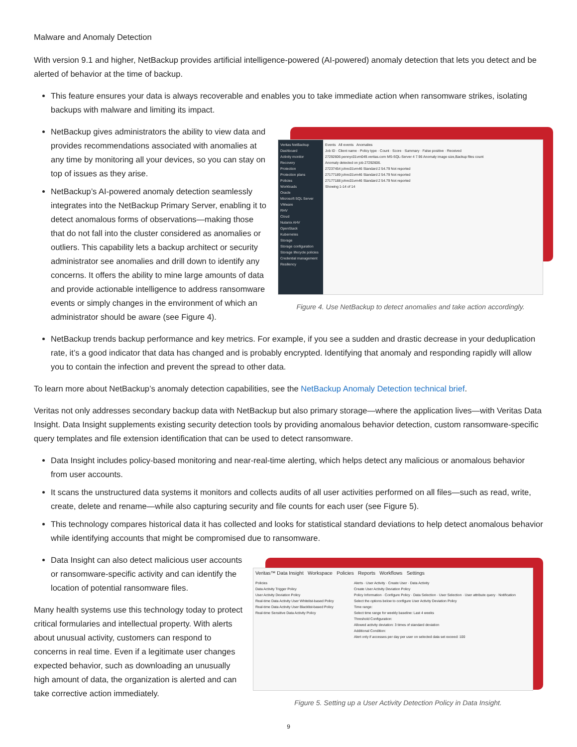Malware and Anomaly Detection
With version 9.1 and higher, NetBackup provides artificial intelligence-powered (AI-powered) anomaly detection that lets you detect and be alerted of behavior at the time of backup.
This feature ensures your data is always recoverable and enables you to take immediate action when ransomware strikes, isolating backups with malware and limiting its impact.
NetBackup gives administrators the ability to view data and provides recommendations associated with anomalies at any time by monitoring all your devices, so you can stay on top of issues as they arise.
NetBackup’s AI-powered anomaly detection seamlessly integrates into the NetBackup Primary Server, enabling it to detect anomalous forms of observations—making those that do not fall into the cluster considered as anomalies or outliers. This capability lets a backup architect or security administrator see anomalies and drill down to identify any concerns. It offers the ability to mine large amounts of data and provide actionable intelligence to address ransomware events or simply changes in the environment of which an administrator should be aware (see Figure 4).
Veritas NetBackup
Dashboard
Activity monitor
Recovery
Protection
Protection plans
Policies
Workloads
Oracle
Microsoft SQL Server
VMware
RHV
Cloud
Nutanix AHV
OpenStack
Kubernetes
Storage
Storage configuration
Storage lifecycle policies
Credential management
Resiliency
Events All events Anomalies
Job ID · Client name · Policy type · Count · Score · Summary · False positive · Received
27292606 pennyc01vm049.veritas.com MS-SQL-Server 4 7.96 Anomaly image size,Backup files count
Anomaly detected on job 27292606.
27237454 johnc01vm46 Standard 2 54.79 Not reported
27177189 johnc01vm46 Standard 2 54.79 Not reported
27177188 johnc01vm46 Standard 2 54.79 Not reported
Showing 1-14 of 14
Figure 4. Use NetBackup to detect anomalies and take action accordingly.
NetBackup trends backup performance and key metrics. For example, if you see a sudden and drastic decrease in your deduplication rate, it’s a good indicator that data has changed and is probably encrypted. Identifying that anomaly and responding rapidly will allow you to contain the infection and prevent the spread to other data.
To learn more about NetBackup’s anomaly detection capabilities, see the NetBackup Anomaly Detection technical brief.
Veritas not only addresses secondary backup data with NetBackup but also primary storage—where the application lives—with Veritas Data Insight. Data Insight supplements existing security detection tools by providing anomalous behavior detection, custom ransomware-specific query templates and file extension identification that can be used to detect ransomware.
Data Insight includes policy-based monitoring and near-real-time alerting, which helps detect any malicious or anomalous behavior from user accounts.
It scans the unstructured data systems it monitors and collects audits of all user activities performed on all files—such as read, write, create, delete and rename—while also capturing security and file counts for each user (see Figure 5).
This technology compares historical data it has collected and looks for statistical standard deviations to help detect anomalous behavior while identifying accounts that might be compromised due to ransomware.
Data Insight can also detect malicious user accounts or ransomware-specific activity and can identify the location of potential ransomware files.
Many health systems use this technology today to protect critical formularies and intellectual property. With alerts about unusual activity, customers can respond to concerns in real time. Even if a legitimate user changes expected behavior, such as downloading an unusually high amount of data, the organization is alerted and can take corrective action immediately.
Veritas™ Data Insight Workspace Policies Reports Workflows Settings
Policies
Data Activity Trigger Policy
User Activity Deviation Policy
Real-time Data Activity User Whitelist-based Policy
Real-time Data Activity User Blacklist-based Policy
Real-time Sensitive Data Activity Policy
Alerts · User Activity · Create User · Data Activity
Create User Activity Deviation Policy
Policy Information · Configure Policy · Data Selection · User Selection · User attribute query · Notification
Select the options below to configure User Activity Deviation Policy
Time range:
Select time range for weekly baseline: Last 4 weeks
Threshold Configuration:
Allowed activity deviation: 3 times of standard deviation
Additional Condition:
Alert only if accesses per day per user on selected data set exceed: 100
Figure 5. Setting up a User Activity Detection Policy in Data Insight.
9